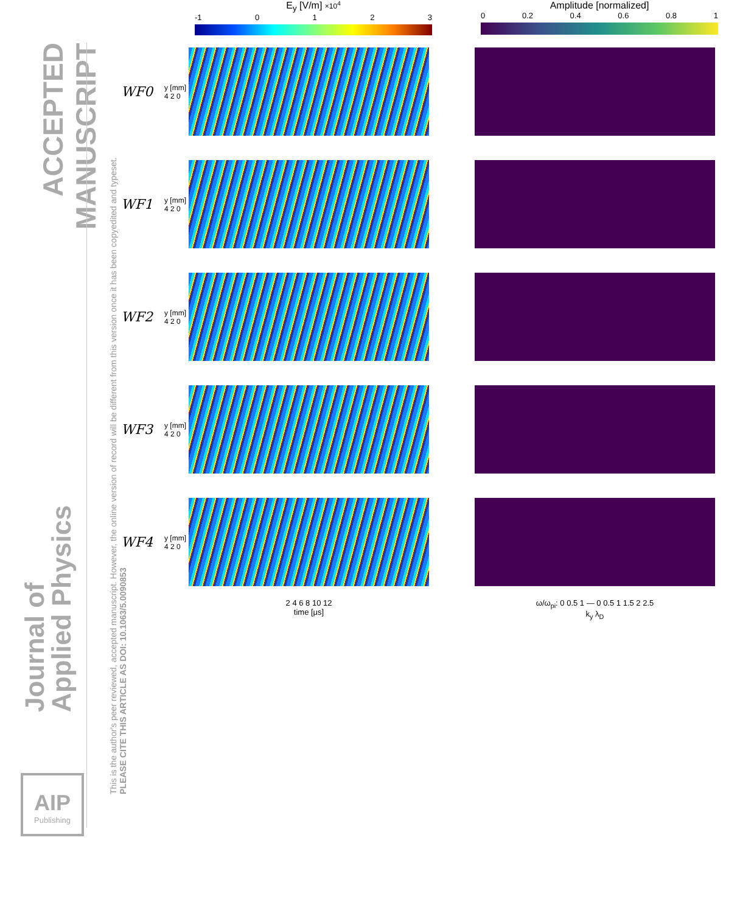ACCEPTED MANUSCRIPT
Journal of
Applied Physics
AIP
Publishing
This is the author's peer reviewed, accepted manuscript. However, the online version of record will be different from this version once it has been copyedited and typeset.
PLEASE CITE THIS ARTICLE AS DOI: 10.1063/5.0090853
E<sub>y</sub> [V/m] ×10<sup>4</sup>
-1 0 1 2 3
Amplitude [normalized]
0 0.2 0.4 0.6 0.8 1
WF0
y [mm] 4 2 0
WF1
y [mm] 4 2 0
WF2
y [mm] 4 2 0
WF3
y [mm] 4 2 0
WF4
y [mm] 4 2 0
2 4 6 8 10 12
time [μs]
ω/ω<sub>pi</sub>: 0 0.5 1 — 0 0.5 1 1.5 2 2.5
k<sub>y</sub> λ<sub>D</sub>